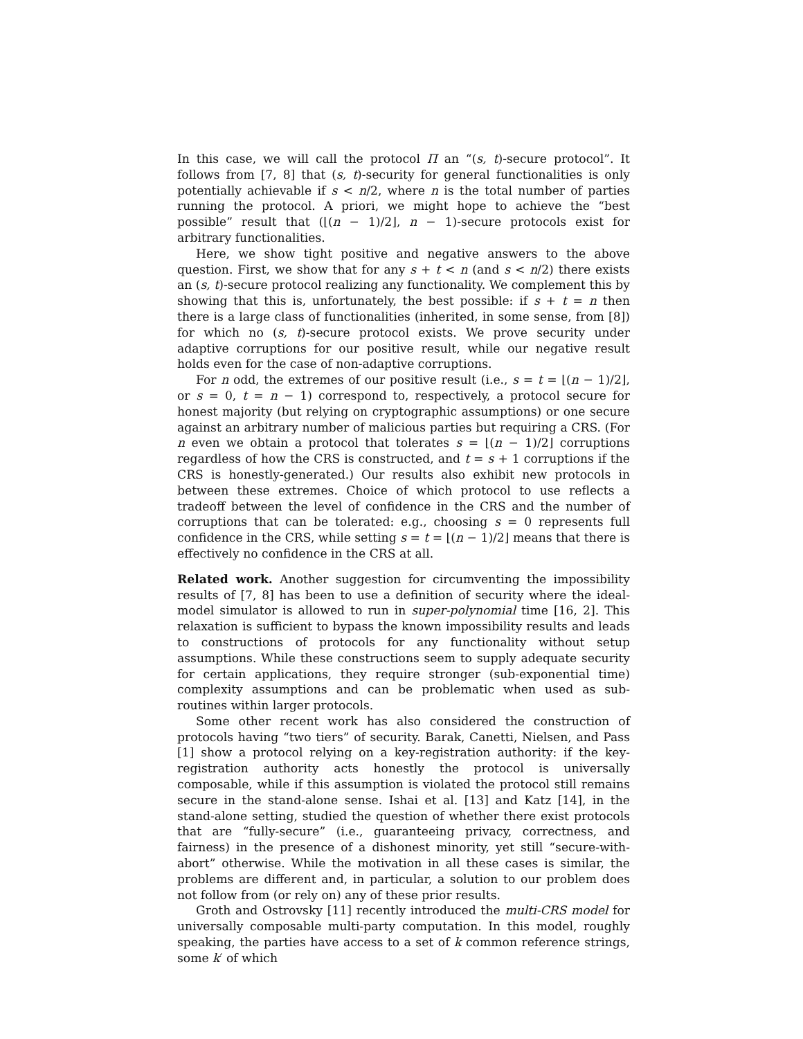In this case, we will call the protocol Π an “(s, t)-secure protocol”. It follows from [7, 8] that (s, t)-security for general functionalities is only potentially achievable if s < n/2, where n is the total number of parties running the protocol. A priori, we might hope to achieve the “best possible” result that (⌊(n − 1)/2⌋, n − 1)-secure protocols exist for arbitrary functionalities.
Here, we show tight positive and negative answers to the above question. First, we show that for any s + t < n (and s < n/2) there exists an (s, t)-secure protocol realizing any functionality. We complement this by showing that this is, unfortunately, the best possible: if s + t = n then there is a large class of functionalities (inherited, in some sense, from [8]) for which no (s, t)-secure protocol exists. We prove security under adaptive corruptions for our positive result, while our negative result holds even for the case of non-adaptive corruptions.
For n odd, the extremes of our positive result (i.e., s = t = ⌊(n − 1)/2⌋, or s = 0, t = n − 1) correspond to, respectively, a protocol secure for honest majority (but relying on cryptographic assumptions) or one secure against an arbitrary number of malicious parties but requiring a CRS. (For n even we obtain a protocol that tolerates s = ⌊(n − 1)/2⌋ corruptions regardless of how the CRS is constructed, and t = s + 1 corruptions if the CRS is honestly-generated.) Our results also exhibit new protocols in between these extremes. Choice of which protocol to use reflects a tradeoff between the level of confidence in the CRS and the number of corruptions that can be tolerated: e.g., choosing s = 0 represents full confidence in the CRS, while setting s = t = ⌊(n − 1)/2⌋ means that there is effectively no confidence in the CRS at all.
Related work. Another suggestion for circumventing the impossibility results of [7, 8] has been to use a definition of security where the ideal-model simulator is allowed to run in super-polynomial time [16, 2]. This relaxation is sufficient to bypass the known impossibility results and leads to constructions of protocols for any functionality without setup assumptions. While these constructions seem to supply adequate security for certain applications, they require stronger (sub-exponential time) complexity assumptions and can be problematic when used as sub-routines within larger protocols.
Some other recent work has also considered the construction of protocols having “two tiers” of security. Barak, Canetti, Nielsen, and Pass [1] show a protocol relying on a key-registration authority: if the key-registration authority acts honestly the protocol is universally composable, while if this assumption is violated the protocol still remains secure in the stand-alone sense. Ishai et al. [13] and Katz [14], in the stand-alone setting, studied the question of whether there exist protocols that are “fully-secure” (i.e., guaranteeing privacy, correctness, and fairness) in the presence of a dishonest minority, yet still “secure-with-abort” otherwise. While the motivation in all these cases is similar, the problems are different and, in particular, a solution to our problem does not follow from (or rely on) any of these prior results.
Groth and Ostrovsky [11] recently introduced the multi-CRS model for universally composable multi-party computation. In this model, roughly speaking, the parties have access to a set of k common reference strings, some k′ of which